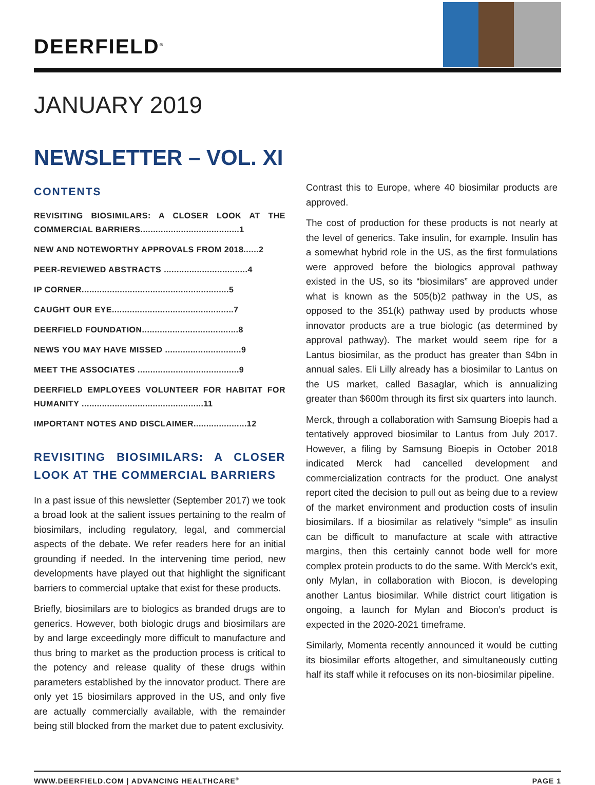DEERFIELD<sup>®</sup>
JANUARY 2019
NEWSLETTER – VOL. XI
CONTENTS
REVISITING BIOSIMILARS: A CLOSER LOOK AT THE COMMERCIAL BARRIERS.......................................1
NEW AND NOTEWORTHY APPROVALS FROM 2018......2
PEER-REVIEWED ABSTRACTS .................................4
IP CORNER..........................................................5
CAUGHT OUR EYE................................................7
DEERFIELD FOUNDATION......................................8
NEWS YOU MAY HAVE MISSED ..............................9
MEET THE ASSOCIATES ........................................9
DEERFIELD EMPLOYEES VOLUNTEER FOR HABITAT FOR HUMANITY ................................................11
IMPORTANT NOTES AND DISCLAIMER.....................12
REVISITING BIOSIMILARS: A CLOSER LOOK AT THE COMMERCIAL BARRIERS
In a past issue of this newsletter (September 2017) we took a broad look at the salient issues pertaining to the realm of biosimilars, including regulatory, legal, and commercial aspects of the debate. We refer readers here for an initial grounding if needed. In the intervening time period, new developments have played out that highlight the significant barriers to commercial uptake that exist for these products.
Briefly, biosimilars are to biologics as branded drugs are to generics. However, both biologic drugs and biosimilars are by and large exceedingly more difficult to manufacture and thus bring to market as the production process is critical to the potency and release quality of these drugs within parameters established by the innovator product. There are only yet 15 biosimilars approved in the US, and only five are actually commercially available, with the remainder being still blocked from the market due to patent exclusivity.
Contrast this to Europe, where 40 biosimilar products are approved.
The cost of production for these products is not nearly at the level of generics. Take insulin, for example. Insulin has a somewhat hybrid role in the US, as the first formulations were approved before the biologics approval pathway existed in the US, so its “biosimilars” are approved under what is known as the 505(b)2 pathway in the US, as opposed to the 351(k) pathway used by products whose innovator products are a true biologic (as determined by approval pathway). The market would seem ripe for a Lantus biosimilar, as the product has greater than $4bn in annual sales. Eli Lilly already has a biosimilar to Lantus on the US market, called Basaglar, which is annualizing greater than $600m through its first six quarters into launch.
Merck, through a collaboration with Samsung Bioepis had a tentatively approved biosimilar to Lantus from July 2017. However, a filing by Samsung Bioepis in October 2018 indicated Merck had cancelled development and commercialization contracts for the product. One analyst report cited the decision to pull out as being due to a review of the market environment and production costs of insulin biosimilars. If a biosimilar as relatively “simple” as insulin can be difficult to manufacture at scale with attractive margins, then this certainly cannot bode well for more complex protein products to do the same. With Merck’s exit, only Mylan, in collaboration with Biocon, is developing another Lantus biosimilar. While district court litigation is ongoing, a launch for Mylan and Biocon’s product is expected in the 2020-2021 timeframe.
Similarly, Momenta recently announced it would be cutting its biosimilar efforts altogether, and simultaneously cutting half its staff while it refocuses on its non-biosimilar pipeline.
WWW.DEERFIELD.COM | ADVANCING HEALTHCARE<sup>®</sup> PAGE 1